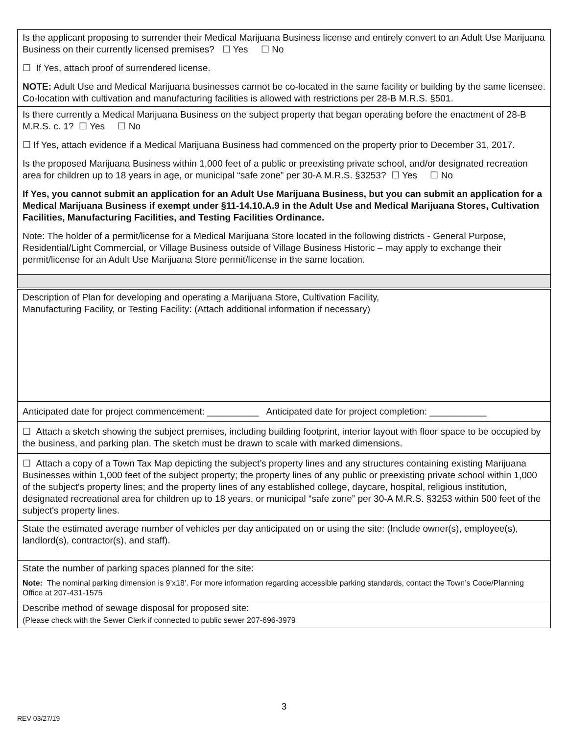Is the applicant proposing to surrender their Medical Marijuana Business license and entirely convert to an Adult Use Marijuana Business on their currently licensed premises? ☐ Yes ☐ No
☐ If Yes, attach proof of surrendered license.
NOTE: Adult Use and Medical Marijuana businesses cannot be co-located in the same facility or building by the same licensee. Co-location with cultivation and manufacturing facilities is allowed with restrictions per 28-B M.R.S. §501.
Is there currently a Medical Marijuana Business on the subject property that began operating before the enactment of 28-B M.R.S. c. 1? ☐ Yes ☐ No
☐ If Yes, attach evidence if a Medical Marijuana Business had commenced on the property prior to December 31, 2017.
Is the proposed Marijuana Business within 1,000 feet of a public or preexisting private school, and/or designated recreation area for children up to 18 years in age, or municipal “safe zone” per 30-A M.R.S. §3253? ☐ Yes ☐ No
If Yes, you cannot submit an application for an Adult Use Marijuana Business, but you can submit an application for a Medical Marijuana Business if exempt under §11-14.10.A.9 in the Adult Use and Medical Marijuana Stores, Cultivation Facilities, Manufacturing Facilities, and Testing Facilities Ordinance.
Note: The holder of a permit/license for a Medical Marijuana Store located in the following districts - General Purpose, Residential/Light Commercial, or Village Business outside of Village Business Historic – may apply to exchange their permit/license for an Adult Use Marijuana Store permit/license in the same location.
Description of Plan for developing and operating a Marijuana Store, Cultivation Facility,
Manufacturing Facility, or Testing Facility: (Attach additional information if necessary)
Anticipated date for project commencement: __________ Anticipated date for project completion: ___________
☐ Attach a sketch showing the subject premises, including building footprint, interior layout with floor space to be occupied by the business, and parking plan. The sketch must be drawn to scale with marked dimensions.
☐ Attach a copy of a Town Tax Map depicting the subject’s property lines and any structures containing existing Marijuana Businesses within 1,000 feet of the subject property; the property lines of any public or preexisting private school within 1,000 of the subject's property lines; and the property lines of any established college, daycare, hospital, religious institution, designated recreational area for children up to 18 years, or municipal “safe zone” per 30-A M.R.S. §3253 within 500 feet of the subject's property lines.
State the estimated average number of vehicles per day anticipated on or using the site: (Include owner(s), employee(s), landlord(s), contractor(s), and staff).
State the number of parking spaces planned for the site:
Note: The nominal parking dimension is 9’x18’. For more information regarding accessible parking standards, contact the Town’s Code/Planning Office at 207-431-1575
Describe method of sewage disposal for proposed site:
(Please check with the Sewer Clerk if connected to public sewer 207-696-3979
3
REV 03/27/19